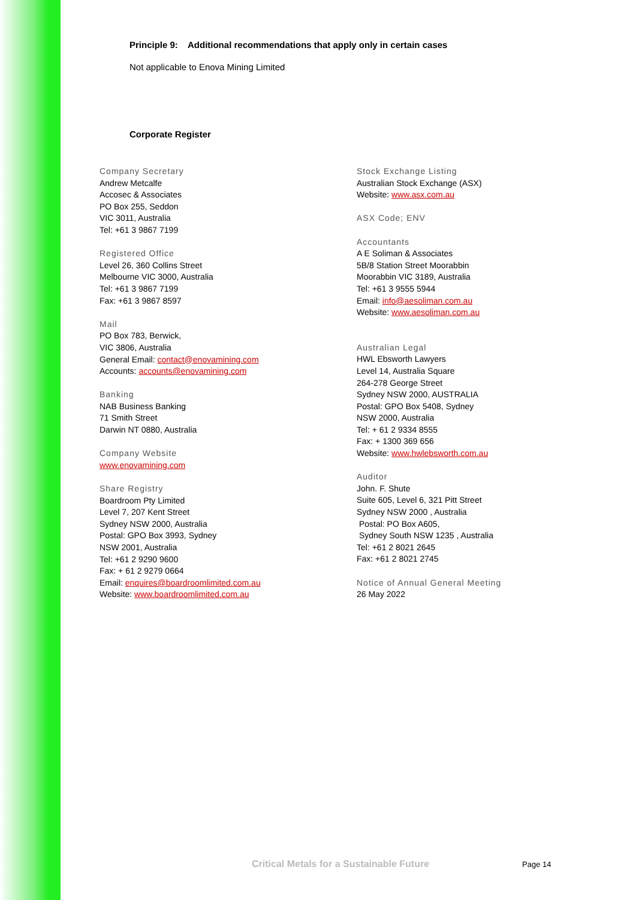Principle 9: Additional recommendations that apply only in certain cases
Not applicable to Enova Mining Limited
Corporate Register
Company Secretary
Andrew Metcalfe
Accosec & Associates
PO Box 255, Seddon
VIC 3011, Australia
Tel: +61 3 9867 7199
Registered Office
Level 26, 360 Collins Street
Melbourne VIC 3000, Australia
Tel: +61 3 9867 7199
Fax: +61 3 9867 8597
Mail
PO Box 783, Berwick,
VIC 3806, Australia
General Email: contact@enovamining.com
Accounts: accounts@enovamining.com
Banking
NAB Business Banking
71 Smith Street
Darwin NT 0880, Australia
Company Website
www.enovamining.com
Share Registry
Boardroom Pty Limited
Level 7, 207 Kent Street
Sydney NSW 2000, Australia
Postal: GPO Box 3993, Sydney
NSW 2001, Australia
Tel: +61 2 9290 9600
Fax: + 61 2 9279 0664
Email: enquires@boardroomlimited.com.au
Website: www.boardroomlimited.com.au
Stock Exchange Listing
Australian Stock Exchange (ASX)
Website: www.asx.com.au
ASX Code; ENV
Accountants
A E Soliman & Associates
5B/8 Station Street Moorabbin
Moorabbin VIC 3189, Australia
Tel: +61 3 9555 5944
Email: info@aesoliman.com.au
Website: www.aesoliman.com.au
Australian Legal
HWL Ebsworth Lawyers
Level 14, Australia Square
264-278 George Street
Sydney NSW 2000, AUSTRALIA
Postal: GPO Box 5408, Sydney
NSW 2000, Australia
Tel: + 61 2 9334 8555
Fax: + 1300 369 656
Website: www.hwlebsworth.com.au
Auditor
John. F. Shute
Suite 605, Level 6, 321 Pitt Street
Sydney NSW 2000 , Australia
Postal: PO Box A605,
Sydney South NSW 1235 , Australia
Tel: +61 2 8021 2645
Fax: +61 2 8021 2745
Notice of Annual General Meeting
26 May 2022
Critical Metals for a Sustainable Future
Page 14